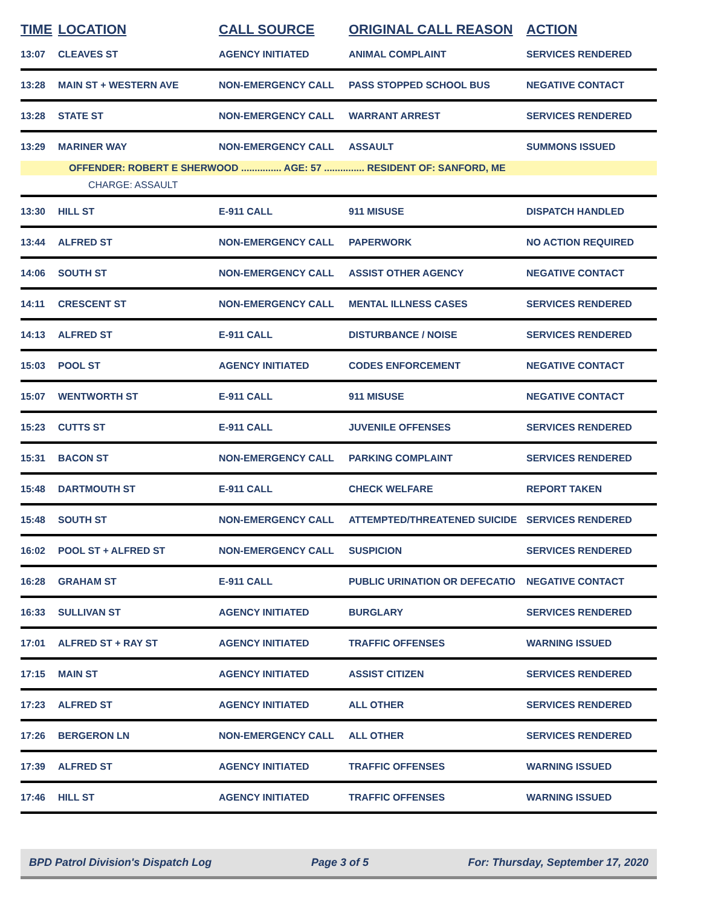| TIME | LOCATION | CALL SOURCE | ORIGINAL CALL REASON | ACTION |
| --- | --- | --- | --- | --- |
| 13:07 | CLEAVES ST | AGENCY INITIATED | ANIMAL COMPLAINT | SERVICES RENDERED |
| 13:28 | MAIN ST + WESTERN AVE | NON-EMERGENCY CALL | PASS STOPPED SCHOOL BUS | NEGATIVE CONTACT |
| 13:28 | STATE ST | NON-EMERGENCY CALL | WARRANT ARREST | SERVICES RENDERED |
| 13:29 | MARINER WAY | NON-EMERGENCY CALL | ASSAULT | SUMMONS ISSUED |
| OFFENDER: ROBERT E SHERWOOD ............... AGE: 57 ............... RESIDENT OF: SANFORD, ME | | | | |
| | CHARGE: ASSAULT | | | |
| 13:30 | HILL ST | E-911 CALL | 911 MISUSE | DISPATCH HANDLED |
| 13:44 | ALFRED ST | NON-EMERGENCY CALL | PAPERWORK | NO ACTION REQUIRED |
| 14:06 | SOUTH ST | NON-EMERGENCY CALL | ASSIST OTHER AGENCY | NEGATIVE CONTACT |
| 14:11 | CRESCENT ST | NON-EMERGENCY CALL | MENTAL ILLNESS CASES | SERVICES RENDERED |
| 14:13 | ALFRED ST | E-911 CALL | DISTURBANCE / NOISE | SERVICES RENDERED |
| 15:03 | POOL ST | AGENCY INITIATED | CODES ENFORCEMENT | NEGATIVE CONTACT |
| 15:07 | WENTWORTH ST | E-911 CALL | 911 MISUSE | NEGATIVE CONTACT |
| 15:23 | CUTTS ST | E-911 CALL | JUVENILE OFFENSES | SERVICES RENDERED |
| 15:31 | BACON ST | NON-EMERGENCY CALL | PARKING COMPLAINT | SERVICES RENDERED |
| 15:48 | DARTMOUTH ST | E-911 CALL | CHECK WELFARE | REPORT TAKEN |
| 15:48 | SOUTH ST | NON-EMERGENCY CALL | ATTEMPTED/THREATENED SUICIDE | SERVICES RENDERED |
| 16:02 | POOL ST + ALFRED ST | NON-EMERGENCY CALL | SUSPICION | SERVICES RENDERED |
| 16:28 | GRAHAM ST | E-911 CALL | PUBLIC URINATION OR DEFECATIO | NEGATIVE CONTACT |
| 16:33 | SULLIVAN ST | AGENCY INITIATED | BURGLARY | SERVICES RENDERED |
| 17:01 | ALFRED ST + RAY ST | AGENCY INITIATED | TRAFFIC OFFENSES | WARNING ISSUED |
| 17:15 | MAIN ST | AGENCY INITIATED | ASSIST CITIZEN | SERVICES RENDERED |
| 17:23 | ALFRED ST | AGENCY INITIATED | ALL OTHER | SERVICES RENDERED |
| 17:26 | BERGERON LN | NON-EMERGENCY CALL | ALL OTHER | SERVICES RENDERED |
| 17:39 | ALFRED ST | AGENCY INITIATED | TRAFFIC OFFENSES | WARNING ISSUED |
| 17:46 | HILL ST | AGENCY INITIATED | TRAFFIC OFFENSES | WARNING ISSUED |
BPD Patrol Division's Dispatch Log Page 3 of 5 For: Thursday, September 17, 2020